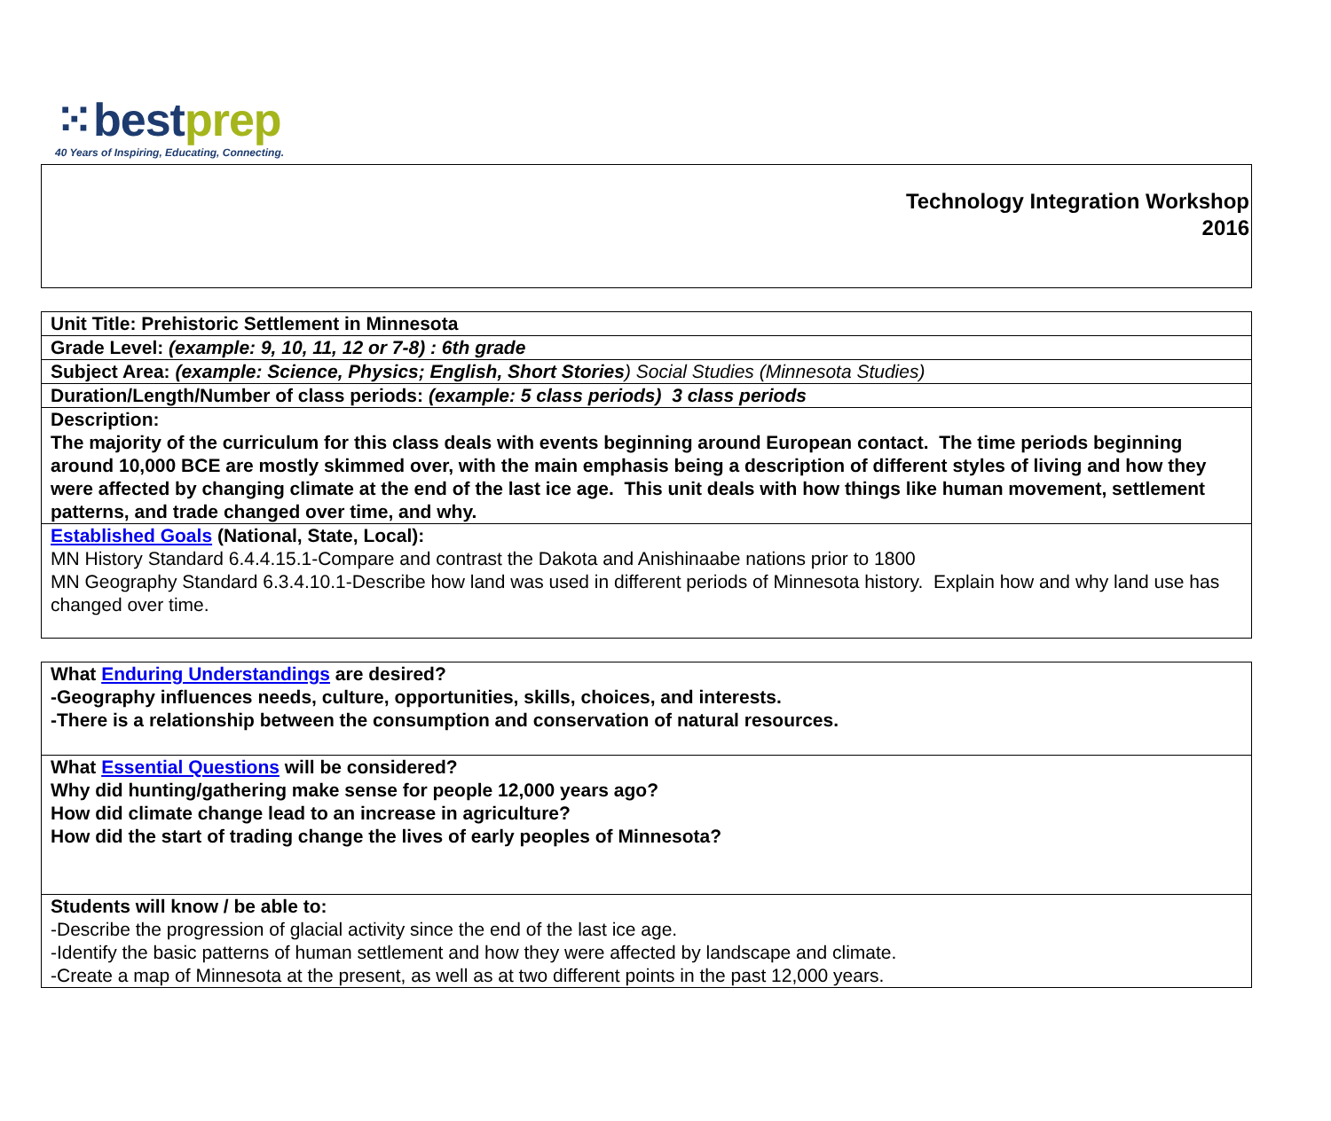⁙bestprep
40 Years of Inspiring, Educating, Connecting.
| Technology Integration Workshop 2016 |
| Unit Title: Prehistoric Settlement in Minnesota |
| Grade Level: (example: 9, 10, 11, 12 or 7-8) : 6th grade |
| Subject Area: (example: Science, Physics; English, Short Stories ) Social Studies (Minnesota Studies) |
| Duration/Length/Number of class periods: (example: 5 class periods) 3 class periods |
| Description: The majority of the curriculum for this class deals with events beginning around European contact. The time periods beginning around 10,000 BCE are mostly skimmed over, with the main emphasis being a description of different styles of living and how they were affected by changing climate at the end of the last ice age. This unit deals with how things like human movement, settlement patterns, and trade changed over time, and why. |
| Established Goals (National, State, Local): MN History Standard 6.4.4.15.1-Compare and contrast the Dakota and Anishinaabe nations prior to 1800 MN Geography Standard 6.3.4.10.1-Describe how land was used in different periods of Minnesota history. Explain how and why land use has changed over time. |
| What Enduring Understandings are desired? -Geography influences needs, culture, opportunities, skills, choices, and interests. -There is a relationship between the consumption and conservation of natural resources. |
| What Essential Questions will be considered? Why did hunting/gathering make sense for people 12,000 years ago? How did climate change lead to an increase in agriculture? How did the start of trading change the lives of early peoples of Minnesota? |
| Students will know / be able to: -Describe the progression of glacial activity since the end of the last ice age. -Identify the basic patterns of human settlement and how they were affected by landscape and climate. -Create a map of Minnesota at the present, as well as at two different points in the past 12,000 years. |